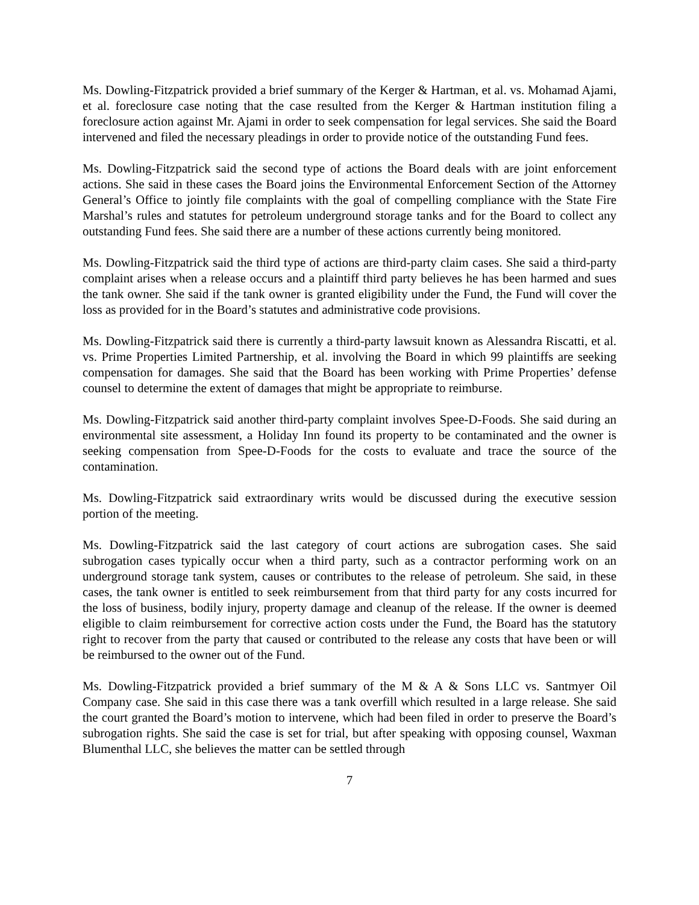Ms. Dowling-Fitzpatrick provided a brief summary of the Kerger & Hartman, et al. vs. Mohamad Ajami, et al. foreclosure case noting that the case resulted from the Kerger & Hartman institution filing a foreclosure action against Mr. Ajami in order to seek compensation for legal services. She said the Board intervened and filed the necessary pleadings in order to provide notice of the outstanding Fund fees.
Ms. Dowling-Fitzpatrick said the second type of actions the Board deals with are joint enforcement actions. She said in these cases the Board joins the Environmental Enforcement Section of the Attorney General’s Office to jointly file complaints with the goal of compelling compliance with the State Fire Marshal’s rules and statutes for petroleum underground storage tanks and for the Board to collect any outstanding Fund fees. She said there are a number of these actions currently being monitored.
Ms. Dowling-Fitzpatrick said the third type of actions are third-party claim cases. She said a third-party complaint arises when a release occurs and a plaintiff third party believes he has been harmed and sues the tank owner. She said if the tank owner is granted eligibility under the Fund, the Fund will cover the loss as provided for in the Board’s statutes and administrative code provisions.
Ms. Dowling-Fitzpatrick said there is currently a third-party lawsuit known as Alessandra Riscatti, et al. vs. Prime Properties Limited Partnership, et al. involving the Board in which 99 plaintiffs are seeking compensation for damages. She said that the Board has been working with Prime Properties’ defense counsel to determine the extent of damages that might be appropriate to reimburse.
Ms. Dowling-Fitzpatrick said another third-party complaint involves Spee-D-Foods. She said during an environmental site assessment, a Holiday Inn found its property to be contaminated and the owner is seeking compensation from Spee-D-Foods for the costs to evaluate and trace the source of the contamination.
Ms. Dowling-Fitzpatrick said extraordinary writs would be discussed during the executive session portion of the meeting.
Ms. Dowling-Fitzpatrick said the last category of court actions are subrogation cases. She said subrogation cases typically occur when a third party, such as a contractor performing work on an underground storage tank system, causes or contributes to the release of petroleum. She said, in these cases, the tank owner is entitled to seek reimbursement from that third party for any costs incurred for the loss of business, bodily injury, property damage and cleanup of the release. If the owner is deemed eligible to claim reimbursement for corrective action costs under the Fund, the Board has the statutory right to recover from the party that caused or contributed to the release any costs that have been or will be reimbursed to the owner out of the Fund.
Ms. Dowling-Fitzpatrick provided a brief summary of the M & A & Sons LLC vs. Santmyer Oil Company case. She said in this case there was a tank overfill which resulted in a large release. She said the court granted the Board’s motion to intervene, which had been filed in order to preserve the Board’s subrogation rights. She said the case is set for trial, but after speaking with opposing counsel, Waxman Blumenthal LLC, she believes the matter can be settled through
7